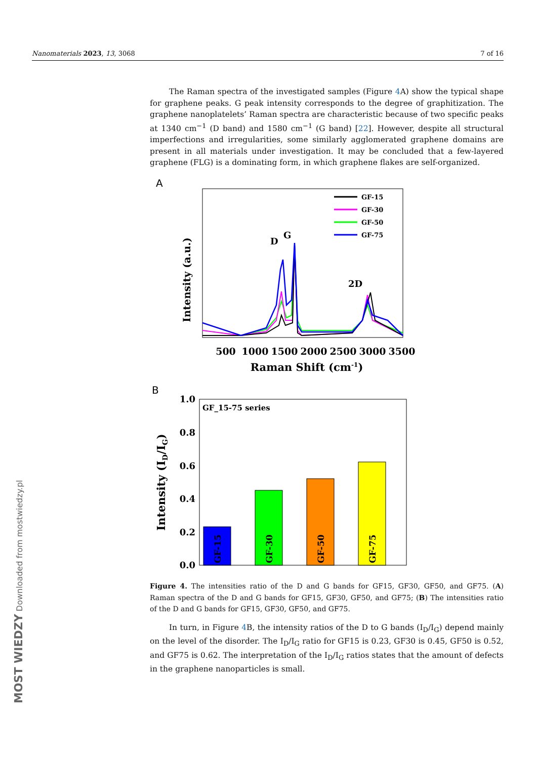Nanomaterials 2023, 13, 3068 7 of 16
The Raman spectra of the investigated samples (Figure 4 A) show the typical shape for graphene peaks. G peak intensity corresponds to the degree of graphitization. The graphene nanoplatelets’ Raman spectra are characteristic because of two specific peaks at 1340 cm<sup>−1</sup> (D band) and 1580 cm<sup>−1</sup> (G band) [22]. However, despite all structural imperfections and irregularities, some similarly agglomerated graphene domains are present in all materials under investigation. It may be concluded that a few-layered graphene (FLG) is a dominating form, in which graphene flakes are self-organized.
A
Intensity (a.u.)
GF-15
GF-30
GF-50
GF-75
D
G
2D
500
1000
1500
2000
2500
3000
3500
Raman Shift (cm-1)
B
GF_15-75 series
1.0
0.8
0.6
0.4
0.2
0.0
Intensity (ID/IG)
GF-15
GF-30
GF-50
GF-75
Figure 4. The intensities ratio of the D and G bands for GF15, GF30, GF50, and GF75. (A) Raman spectra of the D and G bands for GF15, GF30, GF50, and GF75; (B) The intensities ratio of the D and G bands for GF15, GF30, GF50, and GF75.
In turn, in Figure 4 B, the intensity ratios of the D to G bands (I<sub>D</sub>/I<sub>G</sub>) depend mainly on the level of the disorder. The I<sub>D</sub>/I<sub>G</sub> ratio for GF15 is 0.23, GF30 is 0.45, GF50 is 0.52, and GF75 is 0.62. The interpretation of the I<sub>D</sub>/I<sub>G</sub> ratios states that the amount of defects in the graphene nanoparticles is small.
MOST WIEDZY Downloaded from mostwiedzy.pl